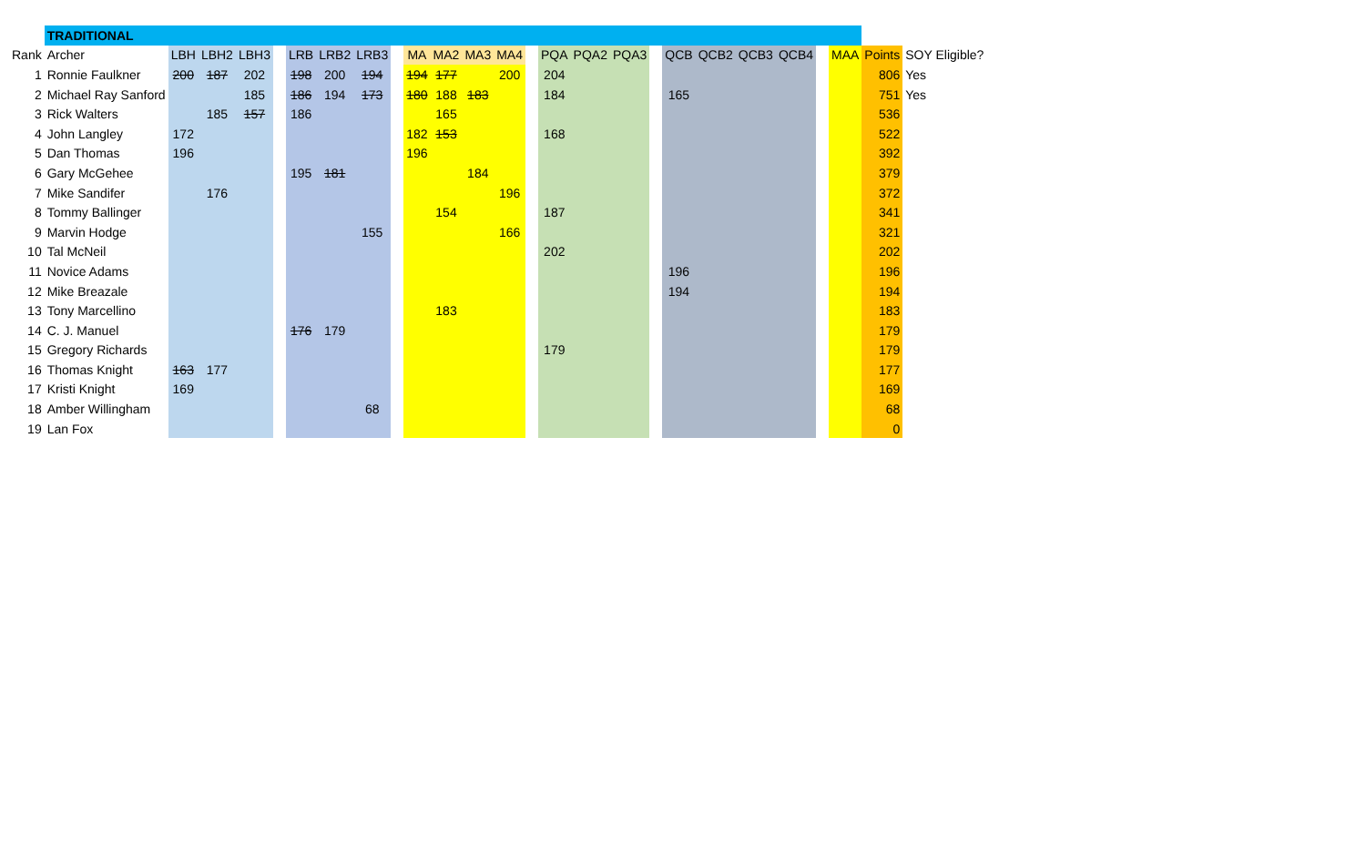| | TRADITIONAL | | | | | | | | | | | | | | | | | | | | | | | | | |
| Rank | Archer | LBH | LBH2 | LBH3 | | LRB | LRB2 | LRB3 | | MA | MA2 | MA3 | MA4 | | PQA | PQA2 | PQA3 | | QCB | QCB2 | QCB3 | QCB4 | | MAA | Points | SOY Eligible? |
| 1 | Ronnie Faulkner | 200 | 187 | 202 | | 198 | 200 | 194 | | 194 | 177 | | 200 | | 204 | | | | | | | | | | 806 | Yes |
| 2 | Michael Ray Sanford | | | 185 | | 186 | 194 | 173 | | 180 | 188 | 183 | | | 184 | | | | 165 | | | | | | 751 | Yes |
| 3 | Rick Walters | | 185 | 157 | | 186 | | | | | 165 | | | | | | | | | | | | | | 536 | |
| 4 | John Langley | 172 | | | | | | | | 182 | 153 | | | | 168 | | | | | | | | | | 522 | |
| 5 | Dan Thomas | 196 | | | | | | | | 196 | | | | | | | | | | | | | | | 392 | |
| 6 | Gary McGehee | | | | | 195 | 181 | | | | | 184 | | | | | | | | | | | | | 379 | |
| 7 | Mike Sandifer | | 176 | | | | | | | | | | 196 | | | | | | | | | | | | 372 | |
| 8 | Tommy Ballinger | | | | | | | | | | 154 | | | | 187 | | | | | | | | | | 341 | |
| 9 | Marvin Hodge | | | | | | | 155 | | | | | 166 | | | | | | | | | | | | 321 | |
| 10 | Tal McNeil | | | | | | | | | | | | | | 202 | | | | | | | | | | 202 | |
| 11 | Novice Adams | | | | | | | | | | | | | | | | | | 196 | | | | | | 196 | |
| 12 | Mike Breazale | | | | | | | | | | | | | | | | | | 194 | | | | | | 194 | |
| 13 | Tony Marcellino | | | | | | | | | | 183 | | | | | | | | | | | | | | 183 | |
| 14 | C. J. Manuel | | | | | 176 | 179 | | | | | | | | | | | | | | | | | | 179 | |
| 15 | Gregory Richards | | | | | | | | | | | | | | 179 | | | | | | | | | | 179 | |
| 16 | Thomas Knight | 163 | 177 | | | | | | | | | | | | | | | | | | | | | | 177 | |
| 17 | Kristi Knight | 169 | | | | | | | | | | | | | | | | | | | | | | | 169 | |
| 18 | Amber Willingham | | | | | | | 68 | | | | | | | | | | | | | | | | | 68 | |
| 19 | Lan Fox | | | | | | | | | | | | | | | | | | | | | | | | 0 | |